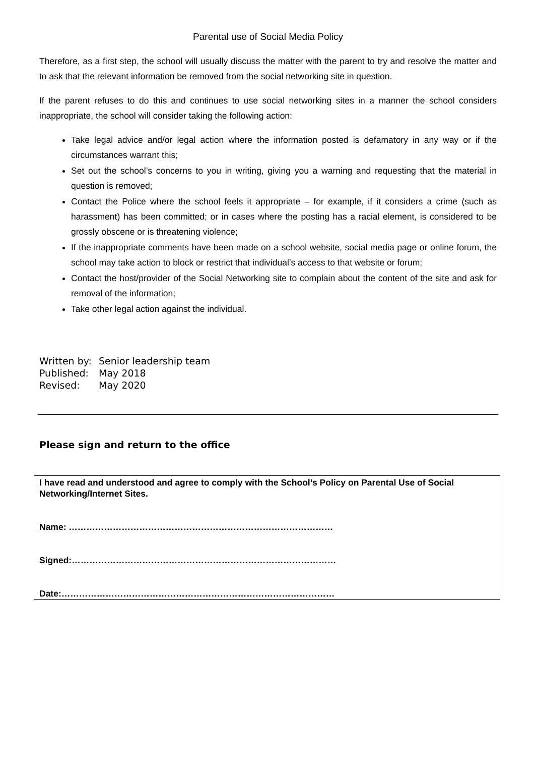Parental use of Social Media Policy
Therefore, as a first step, the school will usually discuss the matter with the parent to try and resolve the matter and to ask that the relevant information be removed from the social networking site in question.
If the parent refuses to do this and continues to use social networking sites in a manner the school considers inappropriate, the school will consider taking the following action:
Take legal advice and/or legal action where the information posted is defamatory in any way or if the circumstances warrant this;
Set out the school’s concerns to you in writing, giving you a warning and requesting that the material in question is removed;
Contact the Police where the school feels it appropriate – for example, if it considers a crime (such as harassment) has been committed; or in cases where the posting has a racial element, is considered to be grossly obscene or is threatening violence;
If the inappropriate comments have been made on a school website, social media page or online forum, the school may take action to block or restrict that individual’s access to that website or forum;
Contact the host/provider of the Social Networking site to complain about the content of the site and ask for removal of the information;
Take other legal action against the individual.
| Written by: | Senior leadership team |
| Published: | May 2018 |
| Revised: | May 2020 |
Please sign and return to the office
I have read and understood and agree to comply with the School’s Policy on Parental Use of Social Networking/Internet Sites.
Name: ………………………………………………………………………………
Signed:………………………………………………………………………………
Date:…………………………………………………………………………………